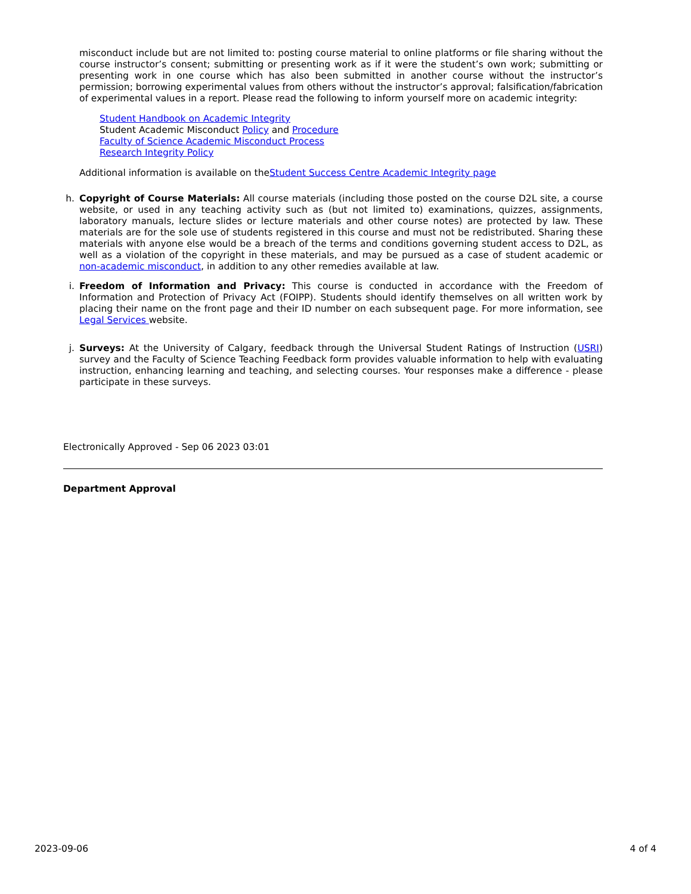misconduct include but are not limited to: posting course material to online platforms or file sharing without the course instructor’s consent; submitting or presenting work as if it were the student’s own work; submitting or presenting work in one course which has also been submitted in another course without the instructor’s permission; borrowing experimental values from others without the instructor’s approval; falsification/fabrication of experimental values in a report. Please read the following to inform yourself more on academic integrity:
Student Handbook on Academic Integrity
Student Academic Misconduct Policy and Procedure
Faculty of Science Academic Misconduct Process
Research Integrity Policy
Additional information is available on theStudent Success Centre Academic Integrity page
h. Copyright of Course Materials: All course materials (including those posted on the course D2L site, a course website, or used in any teaching activity such as (but not limited to) examinations, quizzes, assignments, laboratory manuals, lecture slides or lecture materials and other course notes) are protected by law. These materials are for the sole use of students registered in this course and must not be redistributed. Sharing these materials with anyone else would be a breach of the terms and conditions governing student access to D2L, as well as a violation of the copyright in these materials, and may be pursued as a case of student academic or non-academic misconduct, in addition to any other remedies available at law.
i. Freedom of Information and Privacy: This course is conducted in accordance with the Freedom of Information and Protection of Privacy Act (FOIPP). Students should identify themselves on all written work by placing their name on the front page and their ID number on each subsequent page. For more information, see Legal Services website.
j. Surveys: At the University of Calgary, feedback through the Universal Student Ratings of Instruction (USRI) survey and the Faculty of Science Teaching Feedback form provides valuable information to help with evaluating instruction, enhancing learning and teaching, and selecting courses. Your responses make a difference - please participate in these surveys.
Electronically Approved - Sep 06 2023 03:01
Department Approval
2023-09-06 4 of 4